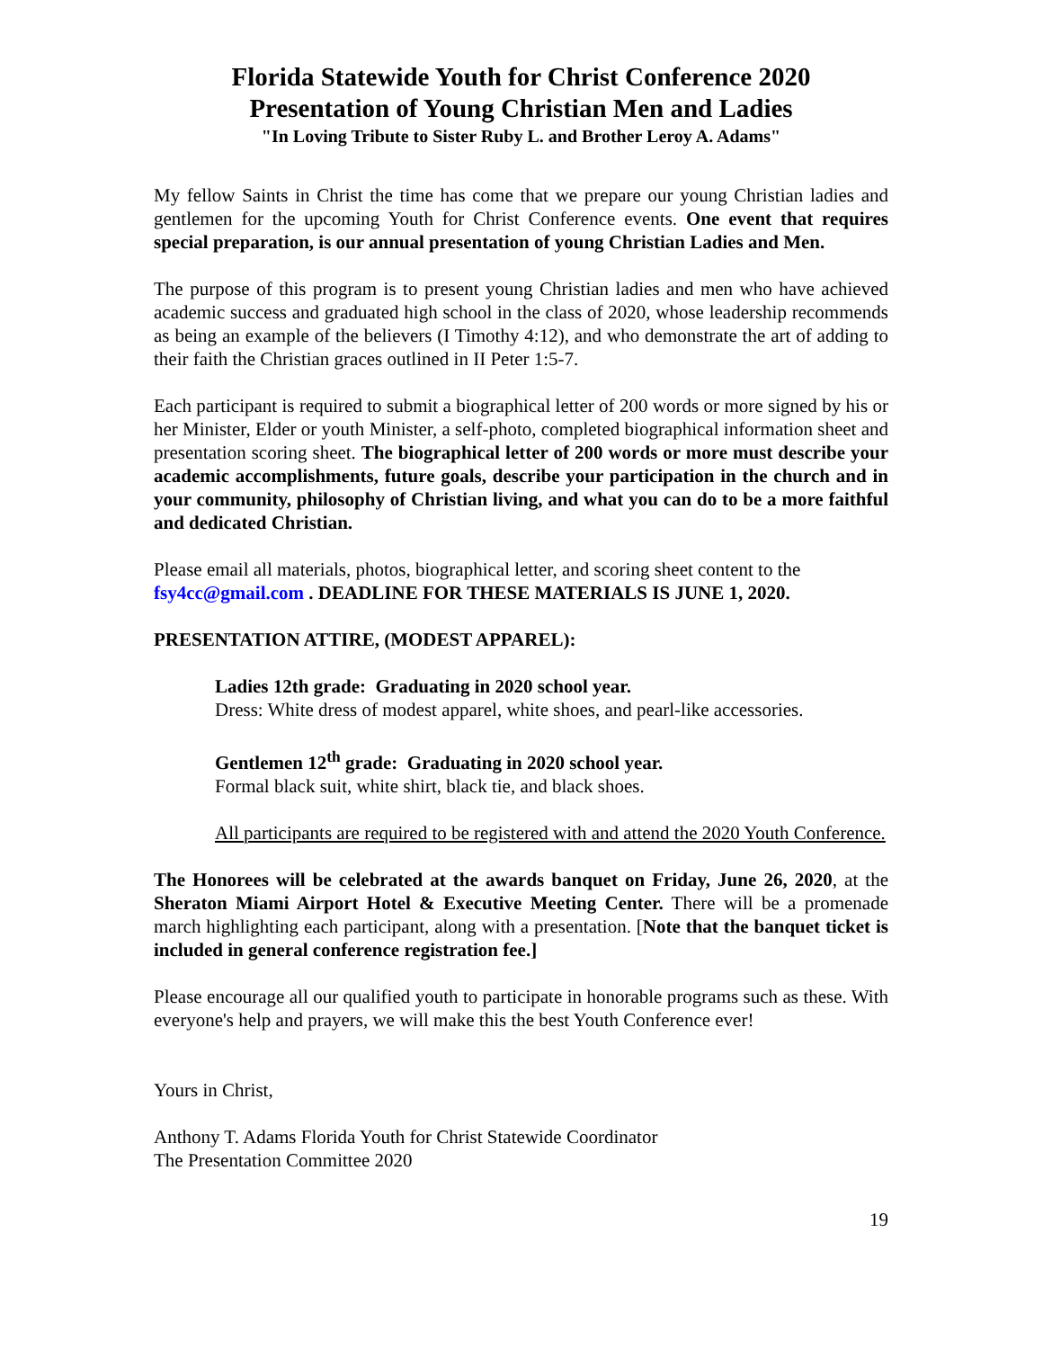Florida Statewide Youth for Christ Conference 2020
Presentation of Young Christian Men and Ladies
"In Loving Tribute to Sister Ruby L. and Brother Leroy A. Adams"
My fellow Saints in Christ the time has come that we prepare our young Christian ladies and gentlemen for the upcoming Youth for Christ Conference events. One event that requires special preparation, is our annual presentation of young Christian Ladies and Men.
The purpose of this program is to present young Christian ladies and men who have achieved academic success and graduated high school in the class of 2020, whose leadership recommends as being an example of the believers (I Timothy 4:12), and who demonstrate the art of adding to their faith the Christian graces outlined in II Peter 1:5-7.
Each participant is required to submit a biographical letter of 200 words or more signed by his or her Minister, Elder or youth Minister, a self-photo, completed biographical information sheet and presentation scoring sheet. The biographical letter of 200 words or more must describe your academic accomplishments, future goals, describe your participation in the church and in your community, philosophy of Christian living, and what you can do to be a more faithful and dedicated Christian.
Please email all materials, photos, biographical letter, and scoring sheet content to the fsy4cc@gmail.com . DEADLINE FOR THESE MATERIALS IS JUNE 1, 2020.
PRESENTATION ATTIRE, (MODEST APPAREL):
Ladies 12th grade: Graduating in 2020 school year.
Dress: White dress of modest apparel, white shoes, and pearl-like accessories.
Gentlemen 12<sup>th</sup> grade: Graduating in 2020 school year.
Formal black suit, white shirt, black tie, and black shoes.
All participants are required to be registered with and attend the 2020 Youth Conference.
The Honorees will be celebrated at the awards banquet on Friday, June 26, 2020, at the Sheraton Miami Airport Hotel & Executive Meeting Center. There will be a promenade march highlighting each participant, along with a presentation. [Note that the banquet ticket is included in general conference registration fee.]
Please encourage all our qualified youth to participate in honorable programs such as these. With everyone's help and prayers, we will make this the best Youth Conference ever!
Yours in Christ,
Anthony T. Adams Florida Youth for Christ Statewide Coordinator
The Presentation Committee 2020
19